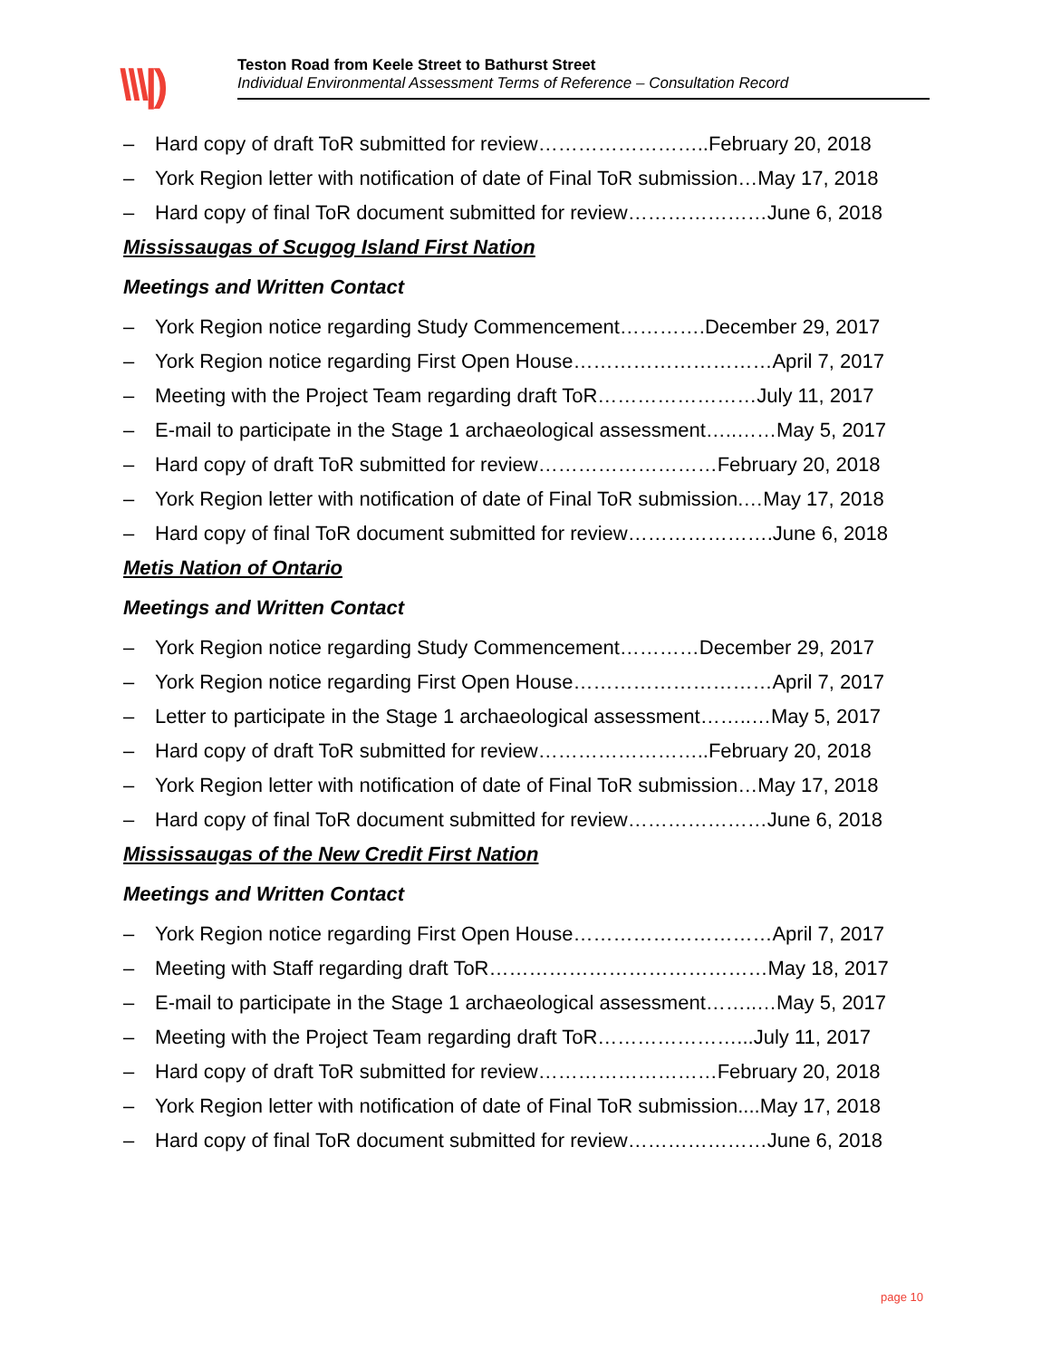\\\|)
Teston Road from Keele Street to Bathurst Street
Individual Environmental Assessment Terms of Reference – Consultation Record
– Hard copy of draft ToR submitted for review……………………..February 20, 2018
– York Region letter with notification of date of Final ToR submission…May 17, 2018
– Hard copy of final ToR document submitted for review…………………June 6, 2018
Mississaugas of Scugog Island First Nation
Meetings and Written Contact
– York Region notice regarding Study Commencement………….December 29, 2017
– York Region notice regarding First Open House…………………………April 7, 2017
– Meeting with the Project Team regarding draft ToR……………………July 11, 2017
– E-mail to participate in the Stage 1 archaeological assessment…..……May 5, 2017
– Hard copy of draft ToR submitted for review………………………February 20, 2018
– York Region letter with notification of date of Final ToR submission.…May 17, 2018
– Hard copy of final ToR document submitted for review………………….June 6, 2018
Metis Nation of Ontario
Meetings and Written Contact
– York Region notice regarding Study Commencement…………December 29, 2017
– York Region notice regarding First Open House…………………………April 7, 2017
– Letter to participate in the Stage 1 archaeological assessment……..…May 5, 2017
– Hard copy of draft ToR submitted for review……………………..February 20, 2018
– York Region letter with notification of date of Final ToR submission…May 17, 2018
– Hard copy of final ToR document submitted for review…………………June 6, 2018
Mississaugas of the New Credit First Nation
Meetings and Written Contact
– York Region notice regarding First Open House…………………………April 7, 2017
– Meeting with Staff regarding draft ToR……………………………………May 18, 2017
– E-mail to participate in the Stage 1 archaeological assessment……..…May 5, 2017
– Meeting with the Project Team regarding draft ToR…………………...July 11, 2017
– Hard copy of draft ToR submitted for review………………………February 20, 2018
– York Region letter with notification of date of Final ToR submission....May 17, 2018
– Hard copy of final ToR document submitted for review…………………June 6, 2018
page 10